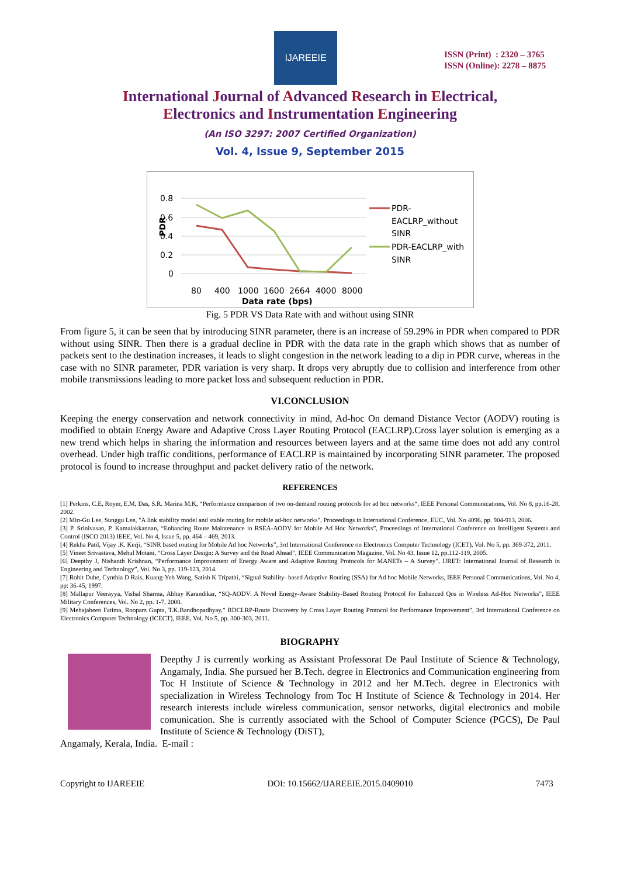IJAREEIE
ISSN (Print) : 2320 – 3765
ISSN (Online): 2278 – 8875
International Journal of Advanced Research in Electrical,
Electronics and Instrumentation Engineering
(An ISO 3297: 2007 Certified Organization)
Vol. 4, Issue 9, September 2015
0.8
0.6
0.4
0.2
0
PDR
80
400
1000
1600
2664
4000
8000
Data rate (bps)
PDR-
EACLRP_without
SINR
PDR-EACLRP_with
SINR
Fig. 5 PDR VS Data Rate with and without using SINR
From figure 5, it can be seen that by introducing SINR parameter, there is an increase of 59.29% in PDR when compared to PDR without using SINR. Then there is a gradual decline in PDR with the data rate in the graph which shows that as number of packets sent to the destination increases, it leads to slight congestion in the network leading to a dip in PDR curve, whereas in the case with no SINR parameter, PDR variation is very sharp. It drops very abruptly due to collision and interference from other mobile transmissions leading to more packet loss and subsequent reduction in PDR.
VI.CONCLUSION
Keeping the energy conservation and network connectivity in mind, Ad-hoc On demand Distance Vector (AODV) routing is modified to obtain Energy Aware and Adaptive Cross Layer Routing Protocol (EACLRP).Cross layer solution is emerging as a new trend which helps in sharing the information and resources between layers and at the same time does not add any control overhead. Under high traffic conditions, performance of EACLRP is maintained by incorporating SINR parameter. The proposed protocol is found to increase throughput and packet delivery ratio of the network.
REFERENCES
[1] Perkins, C.E, Royer, E.M, Das, S.R. Marina M.K, “Performance comparison of two on-demand routing protocols for ad hoc networks“, IEEE Personal Communications, Vol. No 8, pp.16-28, 2002.
[2] Min-Gu Lee, Sunggu Lee, "A link stability model and stable routing for mobile ad-hoc networks", Proceedings in International Conference, EUC, Vol. No 4096, pp. 904-913, 2006.
[3] P. Srinivasan, P. Kamalakkannan, “Enhancing Route Maintenance in RSEA-AODV for Mobile Ad Hoc Networks”, Proceedings of International Conference on Intelligent Systems and Control (ISCO 2013) IEEE, Vol. No 4, Issue 5, pp. 464 – 469, 2013.
[4] Rekha Patil, Vijay .K. Kerji, “SINR based routing for Mobile Ad hoc Networks”, 3rd International Conference on Electronics Computer Technology (ICET), Vol. No 5, pp. 369-372, 2011.
[5] Vineet Srivastava, Mehul Motani, “Cross Layer Design: A Survey and the Road Ahead”, IEEE Communication Magazine, Vol. No 43, Issue 12, pp.112-119, 2005.
[6] Deepthy J, Nishanth Krishnan, “Performance Improvement of Energy Aware and Adaptive Routing Protocols for MANETs – A Survey”, IJRET: International Journal of Research in Engineering and Technology”, Vol. No 3, pp. 119-123, 2014.
[7] Rohit Dube, Cynthia D Rais, Kuang-Yeh Wang, Satish K Tripathi, “Signal Stability- based Adaptive Routing (SSA) for Ad hoc Mobile Networks, IEEE Personal Communications, Vol. No 4, pp: 36-45, 1997.
[8] Mallapur Veerayya, Vishal Sharma, Abhay Karandikar, “SQ-AODV: A Novel Energy-Aware Stability-Based Routing Protocol for Enhanced Qos in Wireless Ad-Hoc Networks”, IEEE Military Conferences, Vol. No 2, pp. 1-7, 2008.
[9] Mehajabeen Fatima, Roopam Gupta, T.K.Bandhopadhyay,” RDCLRP-Route Discovery by Cross Layer Routing Protocol for Performance Improvement”, 3rd International Conference on Electronics Computer Technology (ICECT), IEEE, Vol. No 5, pp. 300-303, 2011.
BIOGRAPHY
Deepthy J is currently working as Assistant Professorat De Paul Institute of Science & Technology, Angamaly, India. She pursued her B.Tech. degree in Electronics and Communication engineering from Toc H Institute of Science & Technology in 2012 and her M.Tech. degree in Electronics with specialization in Wireless Technology from Toc H Institute of Science & Technology in 2014. Her research interests include wireless communication, sensor networks, digital electronics and mobile comunication. She is currently associated with the School of Computer Science (PGCS), De Paul Institute of Science & Technology (DiST),
Angamaly, Kerala, India. E-mail :
Copyright to IJAREEIE DOI: 10.15662/IJAREEIE.2015.0409010 7473